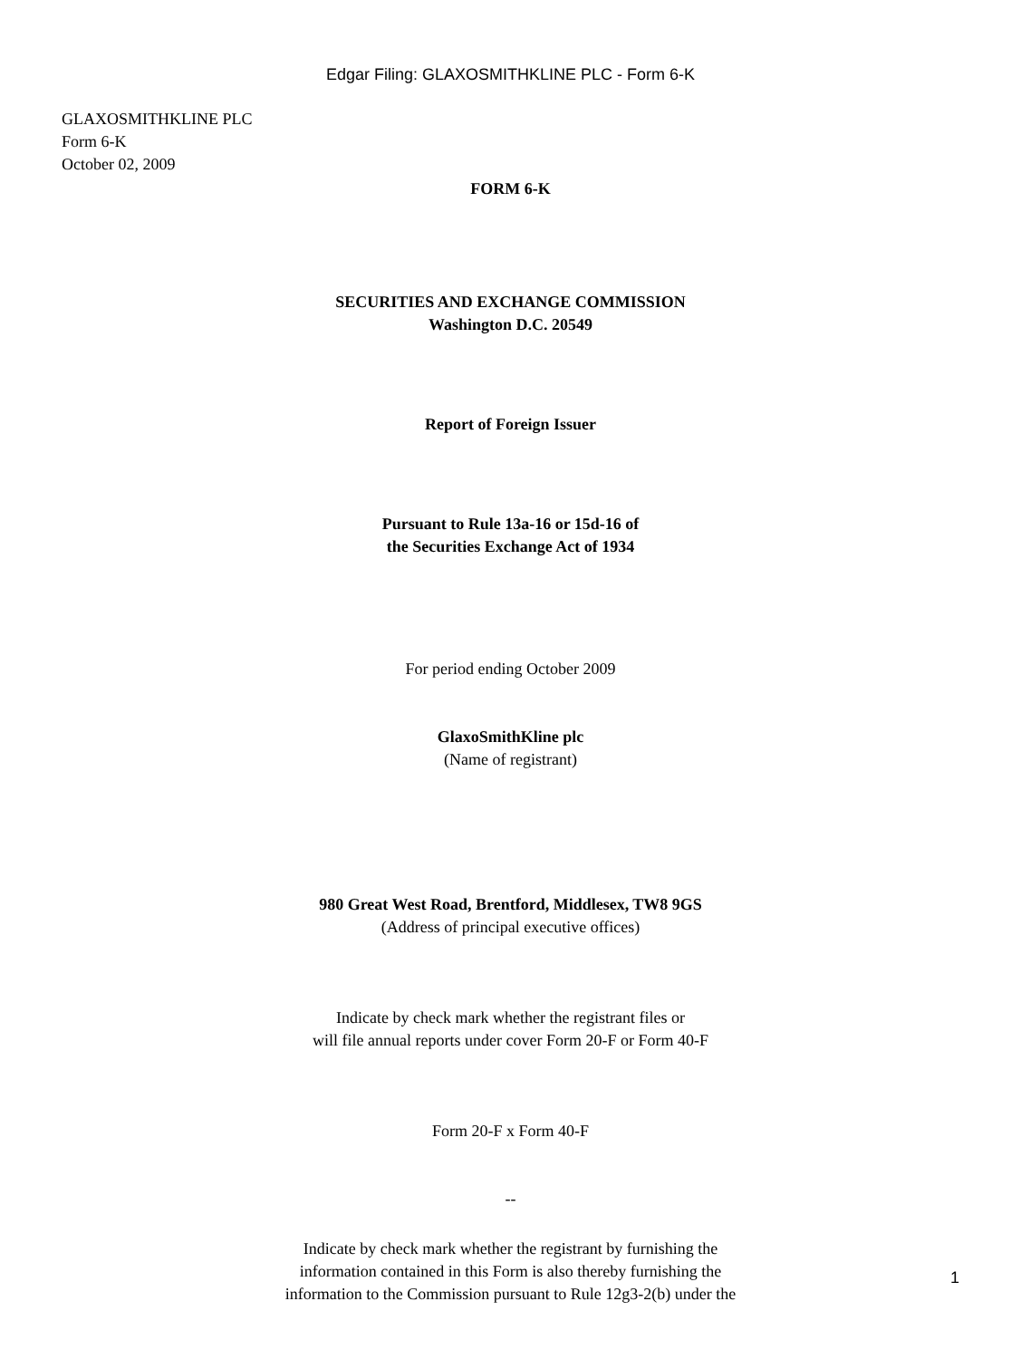Edgar Filing: GLAXOSMITHKLINE PLC - Form 6-K
GLAXOSMITHKLINE PLC
Form 6-K
October 02, 2009
FORM 6-K
SECURITIES AND EXCHANGE COMMISSION
Washington D.C. 20549
Report of Foreign Issuer
Pursuant to Rule 13a-16 or 15d-16 of
the Securities Exchange Act of 1934
For period ending October 2009
GlaxoSmithKline plc
(Name of registrant)
980 Great West Road, Brentford, Middlesex, TW8 9GS
(Address of principal executive offices)
Indicate by check mark whether the registrant files or
will file annual reports under cover Form 20-F or Form 40-F
Form 20-F x Form 40-F
--
Indicate by check mark whether the registrant by furnishing the
information contained in this Form is also thereby furnishing the
information to the Commission pursuant to Rule 12g3-2(b) under the
1